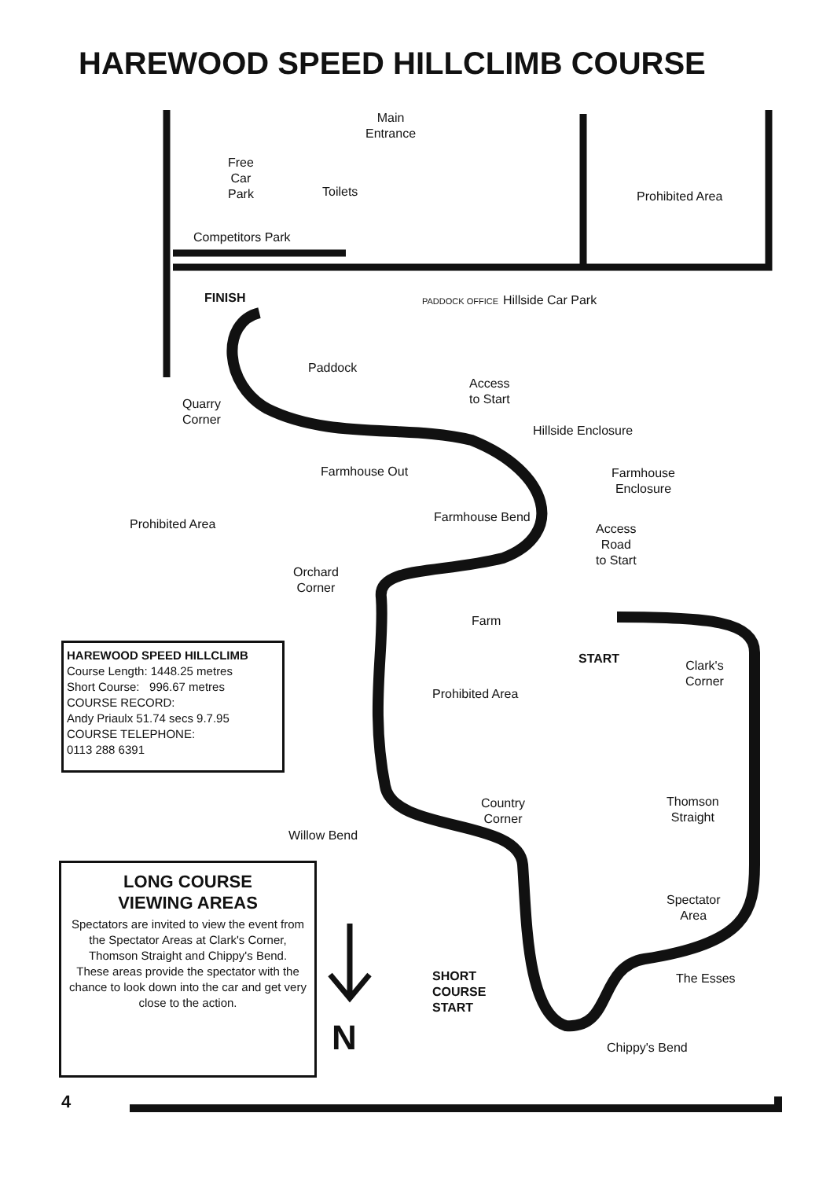HAREWOOD SPEED HILLCLIMB COURSE
Main
Entrance
Free
Car
Park
Toilets Prohibited Area
Competitors Park
FINISH PADDOCK OFFICE Hillside Car Park
Paddock
Access
to Start
Quarry
Corner
Hillside Enclosure
Farmhouse Out
Farmhouse
Enclosure
Prohibited Area Farmhouse Bend
Access
Road
to Start
Orchard
Corner
Farm
START
Clark's
Corner
Prohibited Area
HAREWOOD SPEED HILLCLIMB
Course Length: 1448.25 metres
Short Course: 996.67 metres
COURSE RECORD:
Andy Priaulx 51.74 secs 9.7.95
COURSE TELEPHONE:
0113 288 6391
Country
Corner
Thomson
Straight
Willow Bend
LONG COURSE
VIEWING AREAS
Spectators are invited to view the event from the Spectator Areas at Clark's Corner, Thomson Straight and Chippy's Bend.
These areas provide the spectator with the chance to look down into the car and get very close to the action.
Spectator
Area
SHORT
COURSE
START
The Esses
N Chippy's Bend
4